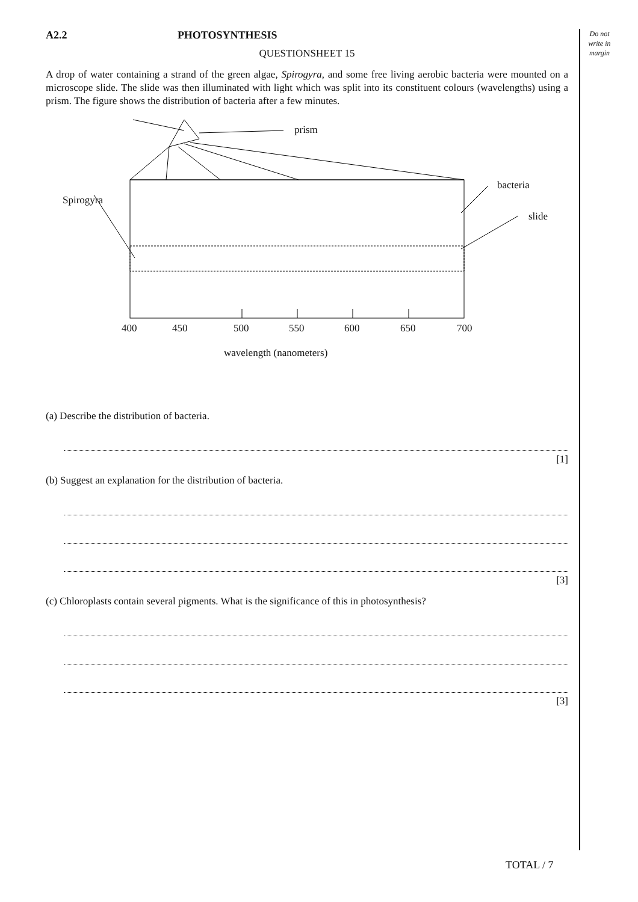Do not write in margin
A2.2 PHOTOSYNTHESIS
QUESTIONSHEET 15
A drop of water containing a strand of the green algae, Spirogyra, and some free living aerobic bacteria were mounted on a microscope slide. The slide was then illuminated with light which was split into its constituent colours (wavelengths) using a prism. The figure shows the distribution of bacteria after a few minutes.
prism
Spirogyra
bacteria
slide
400
450
500
550
600
650
700
wavelength (nanometers)
(a) Describe the distribution of bacteria.
[1]
(b) Suggest an explanation for the distribution of bacteria.
[3]
(c) Chloroplasts contain several pigments. What is the significance of this in photosynthesis?
[3]
TOTAL / 7